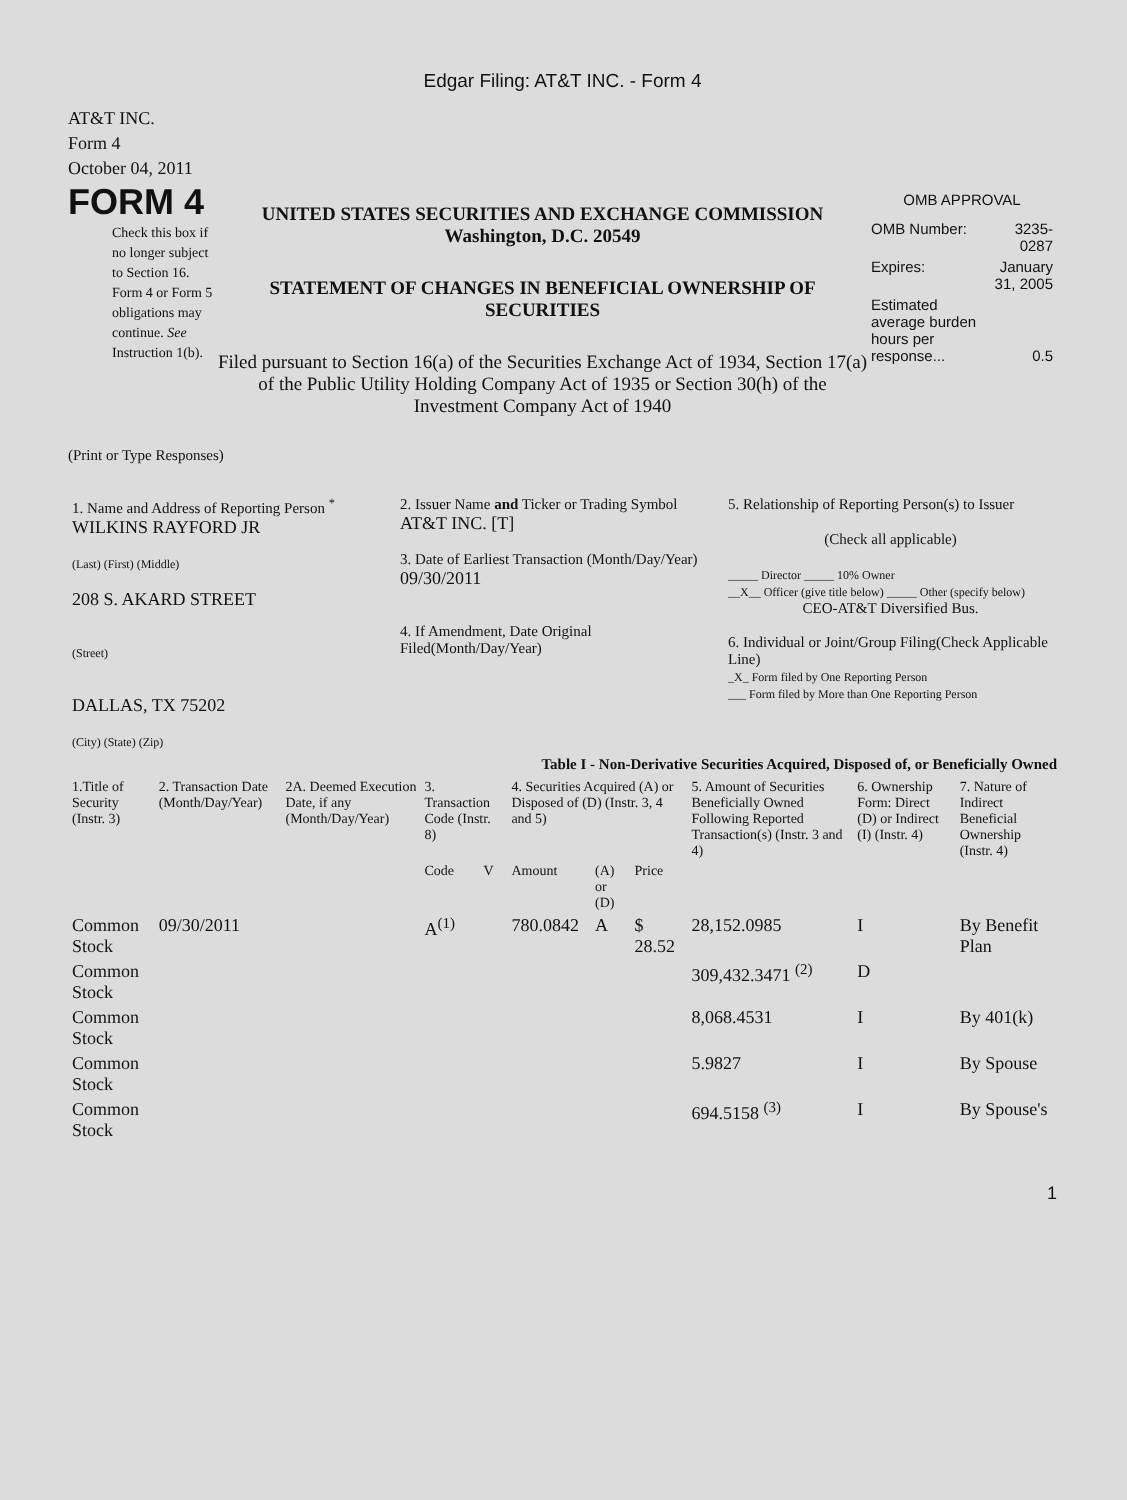Edgar Filing: AT&T INC. - Form 4
AT&T INC.
Form 4
October 04, 2011
FORM 4
Check this box if no longer subject to Section 16. Form 4 or Form 5 obligations may continue. See Instruction 1(b).
UNITED STATES SECURITIES AND EXCHANGE COMMISSION
Washington, D.C. 20549
STATEMENT OF CHANGES IN BENEFICIAL OWNERSHIP OF SECURITIES
Filed pursuant to Section 16(a) of the Securities Exchange Act of 1934, Section 17(a) of the Public Utility Holding Company Act of 1935 or Section 30(h) of the Investment Company Act of 1940
OMB APPROVAL
| OMB Number: | 3235-0287 |
| Expires: | January 31, 2005 |
| Estimated average burden hours per response... | 0.5 |
(Print or Type Responses)
| 1. Name and Address of Reporting Person <sup>*</sup> WILKINS RAYFORD JR (Last) (First) (Middle) 208 S. AKARD STREET (Street) DALLAS, TX 75202 (City) (State) (Zip) | 2. Issuer Name and Ticker or Trading Symbol AT&T INC. [T] 3. Date of Earliest Transaction (Month/Day/Year) 09/30/2011 4. If Amendment, Date Original Filed(Month/Day/Year) | 5. Relationship of Reporting Person(s) to Issuer (Check all applicable) _____ Director _____ 10% Owner __X__ Officer (give title below) _____ Other (specify below) CEO-AT&T Diversified Bus. 6. Individual or Joint/Group Filing(Check Applicable Line) _X_ Form filed by One Reporting Person ___ Form filed by More than One Reporting Person |
Table I - Non-Derivative Securities Acquired, Disposed of, or Beneficially Owned
| 1.Title of Security (Instr. 3) | 2. Transaction Date (Month/Day/Year) | 2A. Deemed Execution Date, if any (Month/Day/Year) | 3. Transaction Code (Instr. 8) | | 4. Securities Acquired (A) or Disposed of (D) (Instr. 3, 4 and 5) | | | 5. Amount of Securities Beneficially Owned Following Reported Transaction(s) (Instr. 3 and 4) | 6. Ownership Form: Direct (D) or Indirect (I) (Instr. 4) | 7. Nature of Indirect Beneficial Ownership (Instr. 4) |
| --- | --- | --- | --- | --- | --- | --- | --- | --- | --- | --- |
| | | | Code | V | Amount | (A) or (D) | Price | | | |
| Common Stock | 09/30/2011 | | A<sup>(1)</sup> | | 780.0842 | A | $ 28.52 | 28,152.0985 | I | By Benefit Plan |
| Common Stock | | | | | | | | 309,432.3471 <sup>(2)</sup> | D | |
| Common Stock | | | | | | | | 8,068.4531 | I | By 401(k) |
| Common Stock | | | | | | | | 5.9827 | I | By Spouse |
| Common Stock | | | | | | | | 694.5158 <sup>(3)</sup> | I | By Spouse's |
1